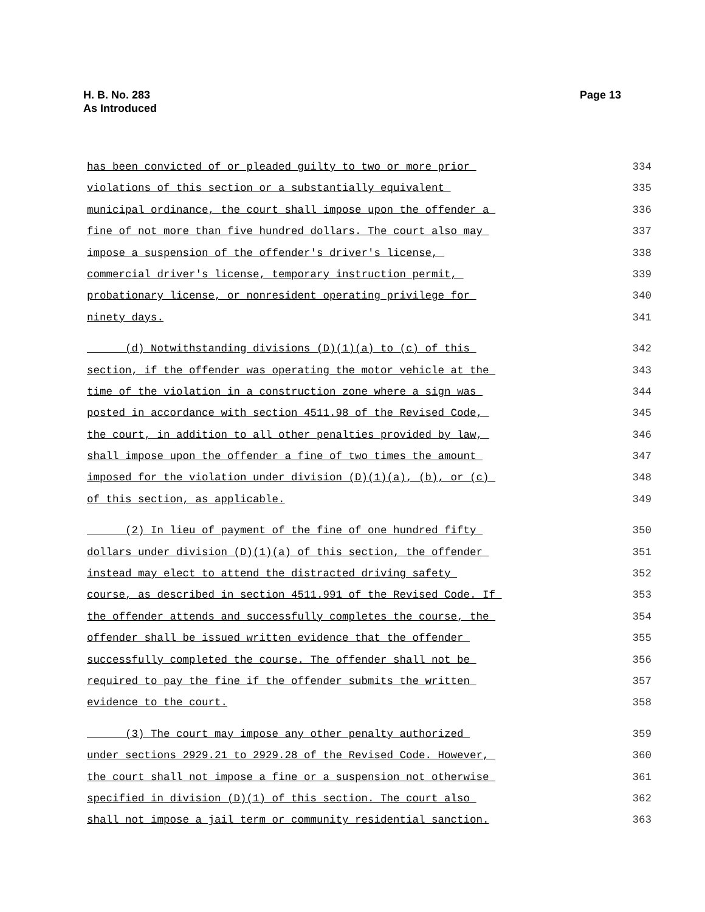H. B. No. 283
As Introduced
Page 13
has been convicted of or pleaded guilty to two or more prior 334
violations of this section or a substantially equivalent 335
municipal ordinance, the court shall impose upon the offender a 336
fine of not more than five hundred dollars. The court also may 337
impose a suspension of the offender's driver's license, 338
commercial driver's license, temporary instruction permit, 339
probationary license, or nonresident operating privilege for 340
ninety days. 341
(d) Notwithstanding divisions (D)(1)(a) to (c) of this 342
section, if the offender was operating the motor vehicle at the 343
time of the violation in a construction zone where a sign was 344
posted in accordance with section 4511.98 of the Revised Code, 345
the court, in addition to all other penalties provided by law, 346
shall impose upon the offender a fine of two times the amount 347
imposed for the violation under division (D)(1)(a), (b), or (c) 348
of this section, as applicable. 349
(2) In lieu of payment of the fine of one hundred fifty 350
dollars under division (D)(1)(a) of this section, the offender 351
instead may elect to attend the distracted driving safety 352
course, as described in section 4511.991 of the Revised Code. If 353
the offender attends and successfully completes the course, the 354
offender shall be issued written evidence that the offender 355
successfully completed the course. The offender shall not be 356
required to pay the fine if the offender submits the written 357
evidence to the court. 358
(3) The court may impose any other penalty authorized 359
under sections 2929.21 to 2929.28 of the Revised Code. However, 360
the court shall not impose a fine or a suspension not otherwise 361
specified in division (D)(1) of this section. The court also 362
shall not impose a jail term or community residential sanction. 363